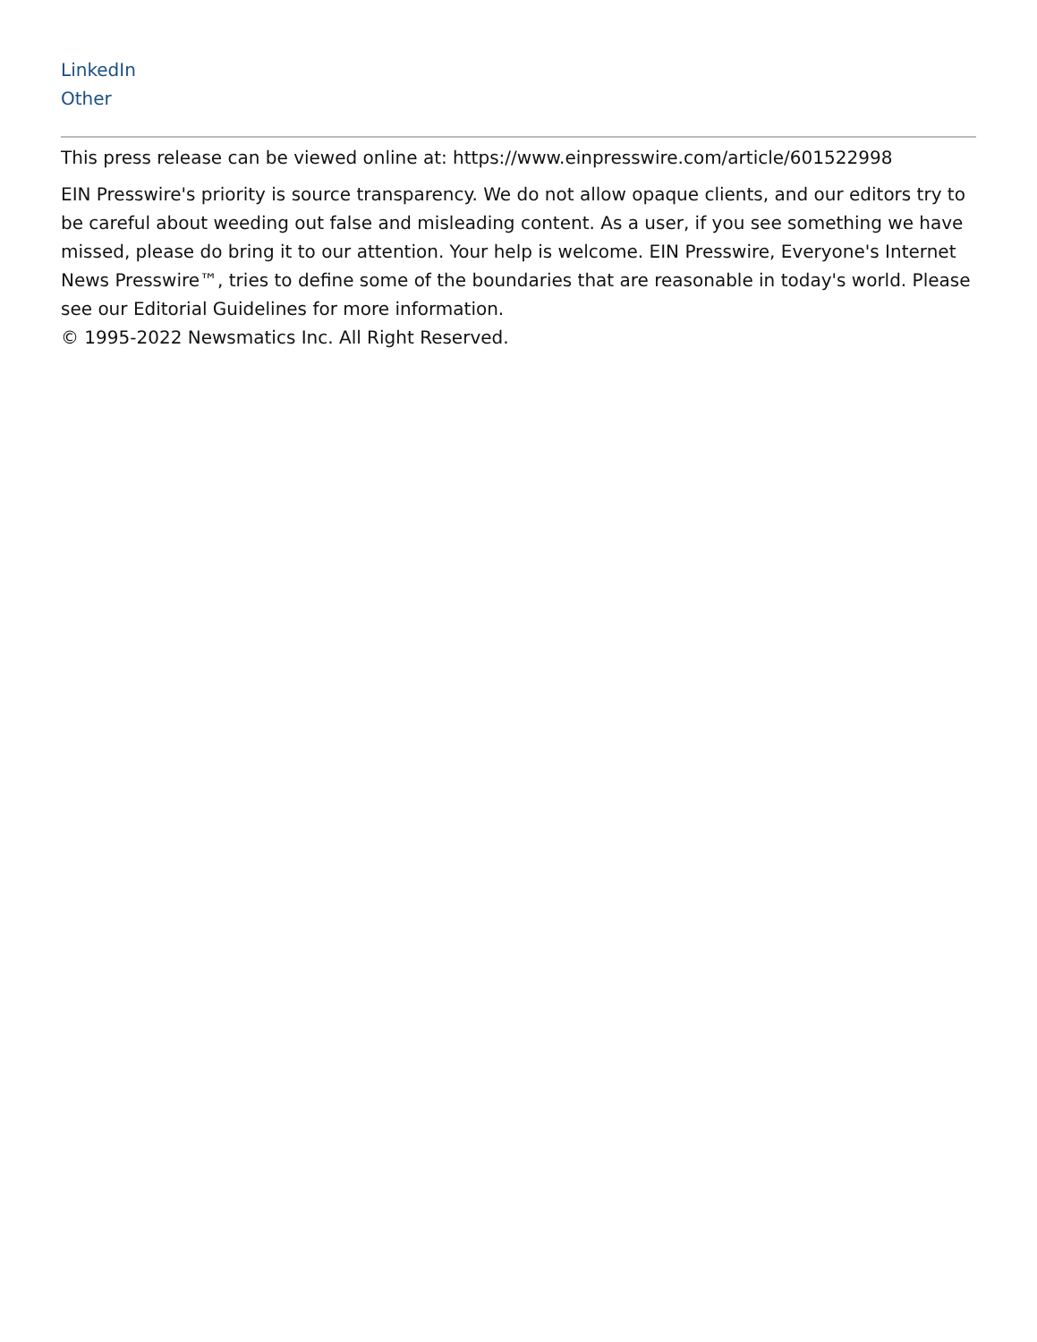LinkedIn
Other
This press release can be viewed online at: https://www.einpresswire.com/article/601522998
EIN Presswire's priority is source transparency. We do not allow opaque clients, and our editors try to be careful about weeding out false and misleading content. As a user, if you see something we have missed, please do bring it to our attention. Your help is welcome. EIN Presswire, Everyone's Internet News Presswire™, tries to define some of the boundaries that are reasonable in today's world. Please see our Editorial Guidelines for more information.
© 1995-2022 Newsmatics Inc. All Right Reserved.